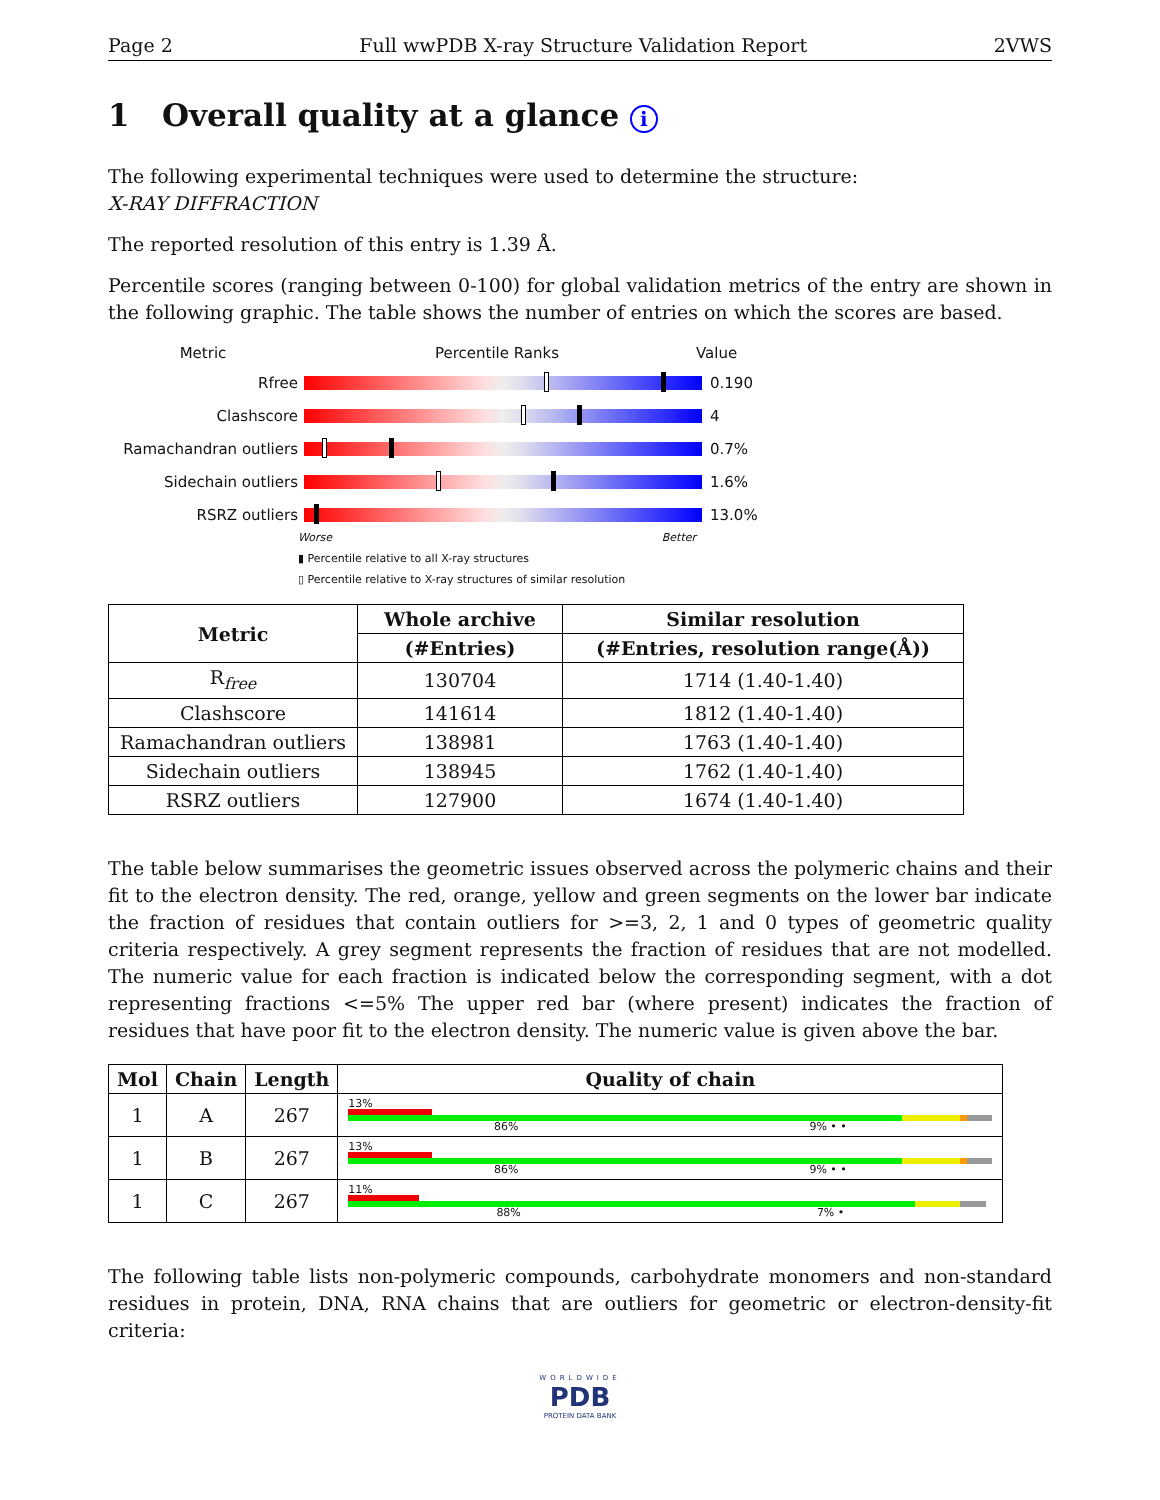Page 2 Full wwPDB X-ray Structure Validation Report 2VWS
1 Overall quality at a glance i
The following experimental techniques were used to determine the structure:
X-RAY DIFFRACTION
The reported resolution of this entry is 1.39 Å.
Percentile scores (ranging between 0-100) for global validation metrics of the entry are shown in the following graphic. The table shows the number of entries on which the scores are based.
Metric Percentile Ranks Value
Rfree 0.190
Clashscore 4
Ramachandran outliers 0.7%
Sidechain outliers 1.6%
RSRZ outliers 13.0%
Worse Better
▮ Percentile relative to all X-ray structures
▯ Percentile relative to X-ray structures of similar resolution
| Metric | Whole archive | Similar resolution |
| --- | --- | --- |
| | (#Entries) | (#Entries, resolution range(Å)) |
| R<sub>free</sub> | 130704 | 1714 (1.40-1.40) |
| Clashscore | 141614 | 1812 (1.40-1.40) |
| Ramachandran outliers | 138981 | 1763 (1.40-1.40) |
| Sidechain outliers | 138945 | 1762 (1.40-1.40) |
| RSRZ outliers | 127900 | 1674 (1.40-1.40) |
The table below summarises the geometric issues observed across the polymeric chains and their fit to the electron density. The red, orange, yellow and green segments on the lower bar indicate the fraction of residues that contain outliers for >=3, 2, 1 and 0 types of geometric quality criteria respectively. A grey segment represents the fraction of residues that are not modelled. The numeric value for each fraction is indicated below the corresponding segment, with a dot representing fractions <=5% The upper red bar (where present) indicates the fraction of residues that have poor fit to the electron density. The numeric value is given above the bar.
| Mol | Chain | Length | Quality of chain |
| --- | --- | --- | --- |
| 1 | A | 267 | 13% 86% 9% • • |
| 1 | B | 267 | 13% 86% 9% • • |
| 1 | C | 267 | 11% 88% 7% • |
The following table lists non-polymeric compounds, carbohydrate monomers and non-standard residues in protein, DNA, RNA chains that are outliers for geometric or electron-density-fit criteria:
WORLDWIDE
PDB
PROTEIN DATA BANK